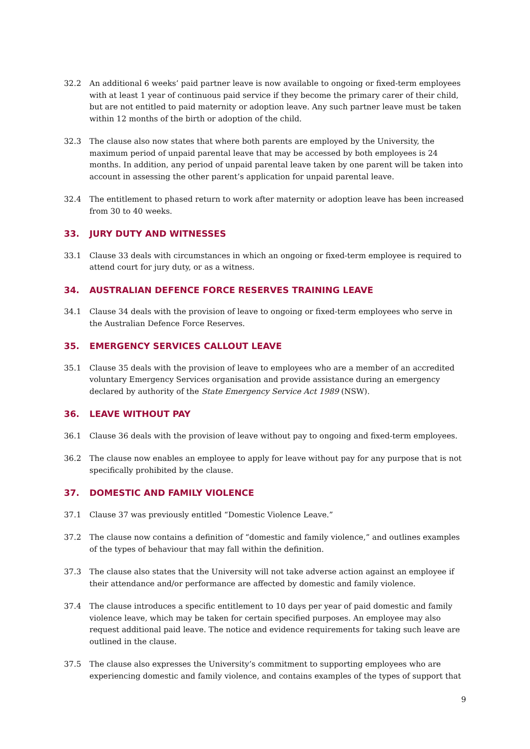32.2 An additional 6 weeks’ paid partner leave is now available to ongoing or fixed-term employees with at least 1 year of continuous paid service if they become the primary carer of their child, but are not entitled to paid maternity or adoption leave. Any such partner leave must be taken within 12 months of the birth or adoption of the child.
32.3 The clause also now states that where both parents are employed by the University, the maximum period of unpaid parental leave that may be accessed by both employees is 24 months. In addition, any period of unpaid parental leave taken by one parent will be taken into account in assessing the other parent’s application for unpaid parental leave.
32.4 The entitlement to phased return to work after maternity or adoption leave has been increased from 30 to 40 weeks.
33. JURY DUTY AND WITNESSES
33.1 Clause 33 deals with circumstances in which an ongoing or fixed-term employee is required to attend court for jury duty, or as a witness.
34. AUSTRALIAN DEFENCE FORCE RESERVES TRAINING LEAVE
34.1 Clause 34 deals with the provision of leave to ongoing or fixed-term employees who serve in the Australian Defence Force Reserves.
35. EMERGENCY SERVICES CALLOUT LEAVE
35.1 Clause 35 deals with the provision of leave to employees who are a member of an accredited voluntary Emergency Services organisation and provide assistance during an emergency declared by authority of the State Emergency Service Act 1989 (NSW).
36. LEAVE WITHOUT PAY
36.1 Clause 36 deals with the provision of leave without pay to ongoing and fixed-term employees.
36.2 The clause now enables an employee to apply for leave without pay for any purpose that is not specifically prohibited by the clause.
37. DOMESTIC AND FAMILY VIOLENCE
37.1 Clause 37 was previously entitled “Domestic Violence Leave.”
37.2 The clause now contains a definition of “domestic and family violence,” and outlines examples of the types of behaviour that may fall within the definition.
37.3 The clause also states that the University will not take adverse action against an employee if their attendance and/or performance are affected by domestic and family violence.
37.4 The clause introduces a specific entitlement to 10 days per year of paid domestic and family violence leave, which may be taken for certain specified purposes. An employee may also request additional paid leave. The notice and evidence requirements for taking such leave are outlined in the clause.
37.5 The clause also expresses the University’s commitment to supporting employees who are experiencing domestic and family violence, and contains examples of the types of support that
9